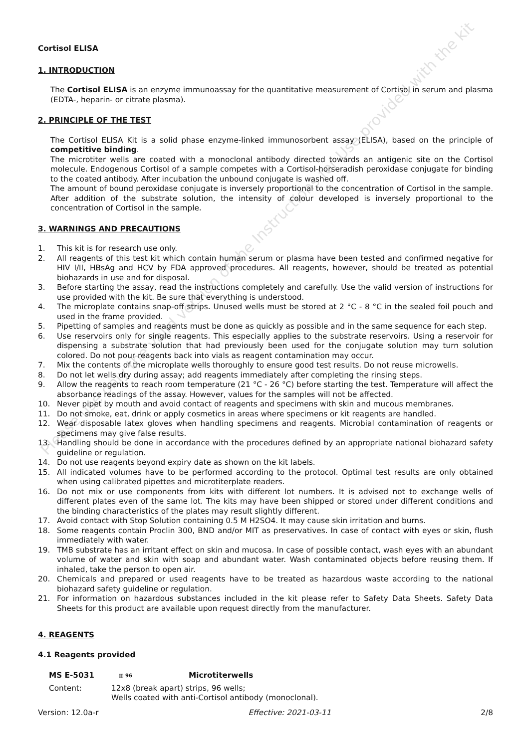Cortisol ELISA
1. INTRODUCTION
The Cortisol ELISA is an enzyme immunoassay for the quantitative measurement of Cortisol in serum and plasma (EDTA-, heparin- or citrate plasma).
2. PRINCIPLE OF THE TEST
The Cortisol ELISA Kit is a solid phase enzyme-linked immunosorbent assay (ELISA), based on the principle of competitive binding.
The microtiter wells are coated with a monoclonal antibody directed towards an antigenic site on the Cortisol molecule. Endogenous Cortisol of a sample competes with a Cortisol-horseradish peroxidase conjugate for binding to the coated antibody. After incubation the unbound conjugate is washed off.
The amount of bound peroxidase conjugate is inversely proportional to the concentration of Cortisol in the sample. After addition of the substrate solution, the intensity of colour developed is inversely proportional to the concentration of Cortisol in the sample.
3. WARNINGS AND PRECAUTIONS
1. This kit is for research use only.
2. All reagents of this test kit which contain human serum or plasma have been tested and confirmed negative for HIV I/II, HBsAg and HCV by FDA approved procedures. All reagents, however, should be treated as potential biohazards in use and for disposal.
3. Before starting the assay, read the instructions completely and carefully. Use the valid version of instructions for use provided with the kit. Be sure that everything is understood.
4. The microplate contains snap-off strips. Unused wells must be stored at 2 °C - 8 °C in the sealed foil pouch and used in the frame provided.
5. Pipetting of samples and reagents must be done as quickly as possible and in the same sequence for each step.
6. Use reservoirs only for single reagents. This especially applies to the substrate reservoirs. Using a reservoir for dispensing a substrate solution that had previously been used for the conjugate solution may turn solution colored. Do not pour reagents back into vials as reagent contamination may occur.
7. Mix the contents of the microplate wells thoroughly to ensure good test results. Do not reuse microwells.
8. Do not let wells dry during assay; add reagents immediately after completing the rinsing steps.
9. Allow the reagents to reach room temperature (21 °C - 26 °C) before starting the test. Temperature will affect the absorbance readings of the assay. However, values for the samples will not be affected.
10. Never pipet by mouth and avoid contact of reagents and specimens with skin and mucous membranes.
11. Do not smoke, eat, drink or apply cosmetics in areas where specimens or kit reagents are handled.
12. Wear disposable latex gloves when handling specimens and reagents. Microbial contamination of reagents or specimens may give false results.
13. Handling should be done in accordance with the procedures defined by an appropriate national biohazard safety guideline or regulation.
14. Do not use reagents beyond expiry date as shown on the kit labels.
15. All indicated volumes have to be performed according to the protocol. Optimal test results are only obtained when using calibrated pipettes and microtiterplate readers.
16. Do not mix or use components from kits with different lot numbers. It is advised not to exchange wells of different plates even of the same lot. The kits may have been shipped or stored under different conditions and the binding characteristics of the plates may result slightly different.
17. Avoid contact with Stop Solution containing 0.5 M H2SO4. It may cause skin irritation and burns.
18. Some reagents contain Proclin 300, BND and/or MIT as preservatives. In case of contact with eyes or skin, flush immediately with water.
19. TMB substrate has an irritant effect on skin and mucosa. In case of possible contact, wash eyes with an abundant volume of water and skin with soap and abundant water. Wash contaminated objects before reusing them. If inhaled, take the person to open air.
20. Chemicals and prepared or used reagents have to be treated as hazardous waste according to the national biohazard safety guideline or regulation.
21. For information on hazardous substances included in the kit please refer to Safety Data Sheets. Safety Data Sheets for this product are available upon request directly from the manufacturer.
4. REAGENTS
4.1 Reagents provided
MS E-5031 ▥ 96 Microtiterwells
Content: 12x8 (break apart) strips, 96 wells;
Wells coated with anti-Cortisol antibody (monoclonal).
Version: 12.0a-r Effective: 2021-03-11 2/8
Please use only the valid version of the Instructions for Use provided with the kit